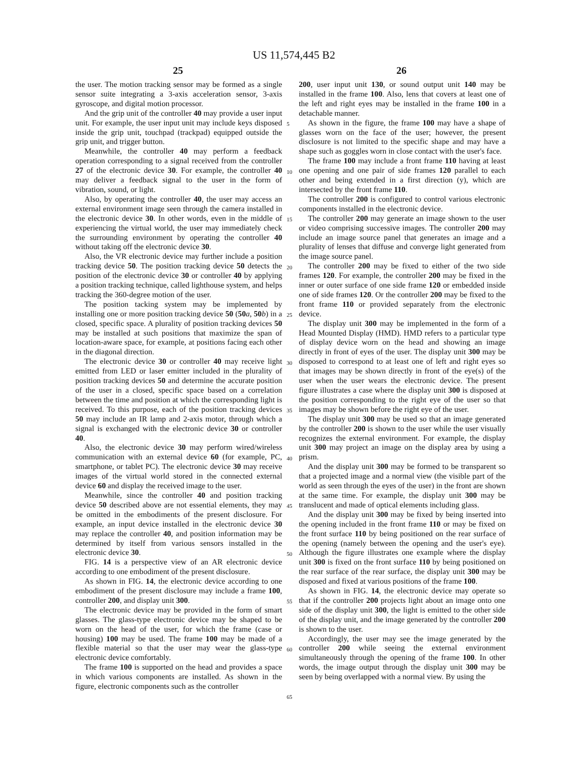US 11,574,445 B2
25 26
the user. The motion tracking sensor may be formed as a single sensor suite integrating a 3-axis acceleration sensor, 3-axis gyroscope, and digital motion processor.
And the grip unit of the controller 40 may provide a user input unit. For example, the user input unit may include keys disposed inside the grip unit, touchpad (trackpad) equipped outside the grip unit, and trigger button.
Meanwhile, the controller 40 may perform a feedback operation corresponding to a signal received from the controller 27 of the electronic device 30. For example, the controller 40 may deliver a feedback signal to the user in the form of vibration, sound, or light.
Also, by operating the controller 40, the user may access an external environment image seen through the camera installed in the electronic device 30. In other words, even in the middle of experiencing the virtual world, the user may immediately check the surrounding environment by operating the controller 40 without taking off the electronic device 30.
Also, the VR electronic device may further include a position tracking device 50. The position tracking device 50 detects the position of the electronic device 30 or controller 40 by applying a position tracking technique, called lighthouse system, and helps tracking the 360-degree motion of the user.
The position tacking system may be implemented by installing one or more position tracking device 50 (50 a, 50 b) in a closed, specific space. A plurality of position tracking devices 50 may be installed at such positions that maximize the span of location-aware space, for example, at positions facing each other in the diagonal direction.
The electronic device 30 or controller 40 may receive light emitted from LED or laser emitter included in the plurality of position tracking devices 50 and determine the accurate position of the user in a closed, specific space based on a correlation between the time and position at which the corresponding light is received. To this purpose, each of the position tracking devices 50 may include an IR lamp and 2-axis motor, through which a signal is exchanged with the electronic device 30 or controller 40.
Also, the electronic device 30 may perform wired/wireless communication with an external device 60 (for example, PC, smartphone, or tablet PC). The electronic device 30 may receive images of the virtual world stored in the connected external device 60 and display the received image to the user.
Meanwhile, since the controller 40 and position tracking device 50 described above are not essential elements, they may be omitted in the embodiments of the present disclosure. For example, an input device installed in the electronic device 30 may replace the controller 40, and position information may be determined by itself from various sensors installed in the electronic device 30.
FIG. 14 is a perspective view of an AR electronic device according to one embodiment of the present disclosure.
As shown in FIG. 14, the electronic device according to one embodiment of the present disclosure may include a frame 100, controller 200, and display unit 300.
The electronic device may be provided in the form of smart glasses. The glass-type electronic device may be shaped to be worn on the head of the user, for which the frame (case or housing) 100 may be used. The frame 100 may be made of a flexible material so that the user may wear the glass-type electronic device comfortably.
The frame 100 is supported on the head and provides a space in which various components are installed. As shown in the figure, electronic components such as the controller
5
10
15
20
25
30
35
40
45
50
55
60
65
200, user input unit 130, or sound output unit 140 may be installed in the frame 100. Also, lens that covers at least one of the left and right eyes may be installed in the frame 100 in a detachable manner.
As shown in the figure, the frame 100 may have a shape of glasses worn on the face of the user; however, the present disclosure is not limited to the specific shape and may have a shape such as goggles worn in close contact with the user's face.
The frame 100 may include a front frame 110 having at least one opening and one pair of side frames 120 parallel to each other and being extended in a first direction (y), which are intersected by the front frame 110.
The controller 200 is configured to control various electronic components installed in the electronic device.
The controller 200 may generate an image shown to the user or video comprising successive images. The controller 200 may include an image source panel that generates an image and a plurality of lenses that diffuse and converge light generated from the image source panel.
The controller 200 may be fixed to either of the two side frames 120. For example, the controller 200 may be fixed in the inner or outer surface of one side frame 120 or embedded inside one of side frames 120. Or the controller 200 may be fixed to the front frame 110 or provided separately from the electronic device.
The display unit 300 may be implemented in the form of a Head Mounted Display (HMD). HMD refers to a particular type of display device worn on the head and showing an image directly in front of eyes of the user. The display unit 300 may be disposed to correspond to at least one of left and right eyes so that images may be shown directly in front of the eye(s) of the user when the user wears the electronic device. The present figure illustrates a case where the display unit 300 is disposed at the position corresponding to the right eye of the user so that images may be shown before the right eye of the user.
The display unit 300 may be used so that an image generated by the controller 200 is shown to the user while the user visually recognizes the external environment. For example, the display unit 300 may project an image on the display area by using a prism.
And the display unit 300 may be formed to be transparent so that a projected image and a normal view (the visible part of the world as seen through the eyes of the user) in the front are shown at the same time. For example, the display unit 300 may be translucent and made of optical elements including glass.
And the display unit 300 may be fixed by being inserted into the opening included in the front frame 110 or may be fixed on the front surface 110 by being positioned on the rear surface of the opening (namely between the opening and the user's eye). Although the figure illustrates one example where the display unit 300 is fixed on the front surface 110 by being positioned on the rear surface of the rear surface, the display unit 300 may be disposed and fixed at various positions of the frame 100.
As shown in FIG. 14, the electronic device may operate so that if the controller 200 projects light about an image onto one side of the display unit 300, the light is emitted to the other side of the display unit, and the image generated by the controller 200 is shown to the user.
Accordingly, the user may see the image generated by the controller 200 while seeing the external environment simultaneously through the opening of the frame 100. In other words, the image output through the display unit 300 may be seen by being overlapped with a normal view. By using the